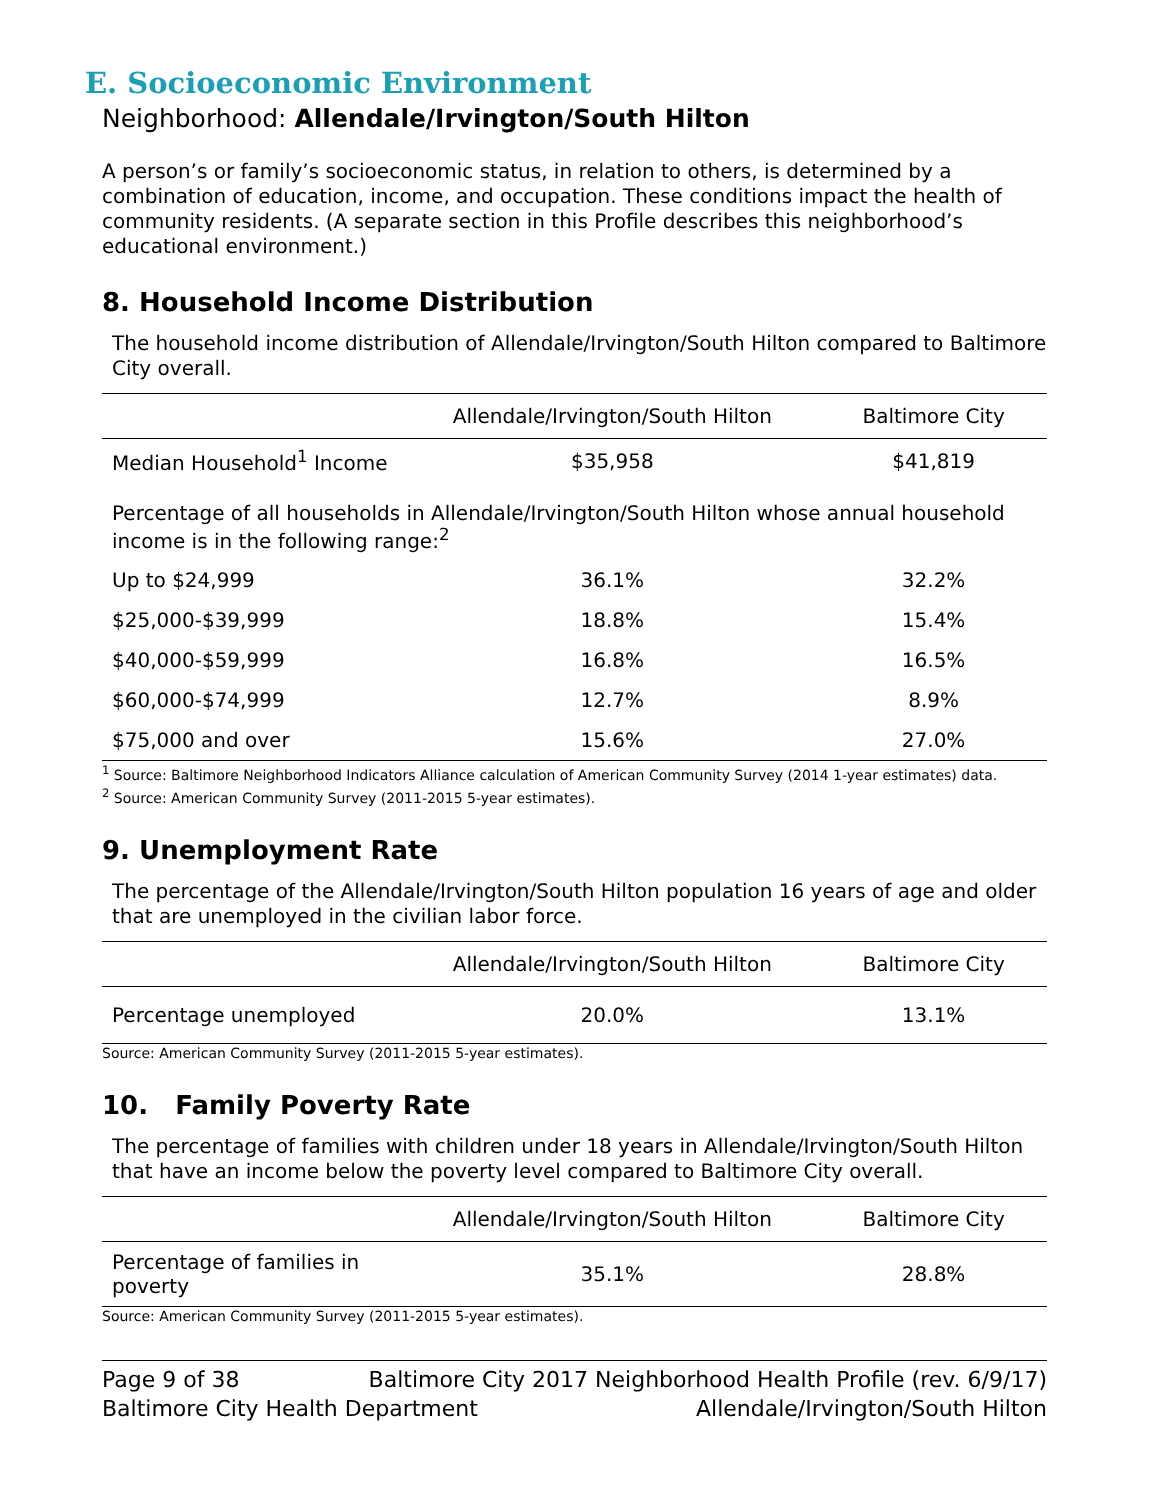E. Socioeconomic Environment
Neighborhood: Allendale/Irvington/South Hilton
A person’s or family’s socioeconomic status, in relation to others, is determined by a combination of education, income, and occupation. These conditions impact the health of community residents. (A separate section in this Profile describes this neighborhood’s educational environment.)
8. Household Income Distribution
The household income distribution of Allendale/Irvington/South Hilton compared to Baltimore City overall.
| | Allendale/Irvington/South Hilton | Baltimore City |
| --- | --- | --- |
| Median Household<sup>1</sup> Income | $35,958 | $41,819 |
| Percentage of all households in Allendale/Irvington/South Hilton whose annual household income is in the following range:<sup>2</sup> | | |
| Up to $24,999 | 36.1% | 32.2% |
| $25,000-$39,999 | 18.8% | 15.4% |
| $40,000-$59,999 | 16.8% | 16.5% |
| $60,000-$74,999 | 12.7% | 8.9% |
| $75,000 and over | 15.6% | 27.0% |
<sup>1</sup> Source: Baltimore Neighborhood Indicators Alliance calculation of American Community Survey (2014 1-year estimates) data.
<sup>2</sup> Source: American Community Survey (2011-2015 5-year estimates).
9. Unemployment Rate
The percentage of the Allendale/Irvington/South Hilton population 16 years of age and older that are unemployed in the civilian labor force.
| | Allendale/Irvington/South Hilton | Baltimore City |
| --- | --- | --- |
| Percentage unemployed | 20.0% | 13.1% |
Source: American Community Survey (2011-2015 5-year estimates).
10. Family Poverty Rate
The percentage of families with children under 18 years in Allendale/Irvington/South Hilton that have an income below the poverty level compared to Baltimore City overall.
| | Allendale/Irvington/South Hilton | Baltimore City |
| --- | --- | --- |
| Percentage of families in poverty | 35.1% | 28.8% |
Source: American Community Survey (2011-2015 5-year estimates).
Page 9 of 38 Baltimore City 2017 Neighborhood Health Profile (rev. 6/9/17)
Baltimore City Health Department Allendale/Irvington/South Hilton